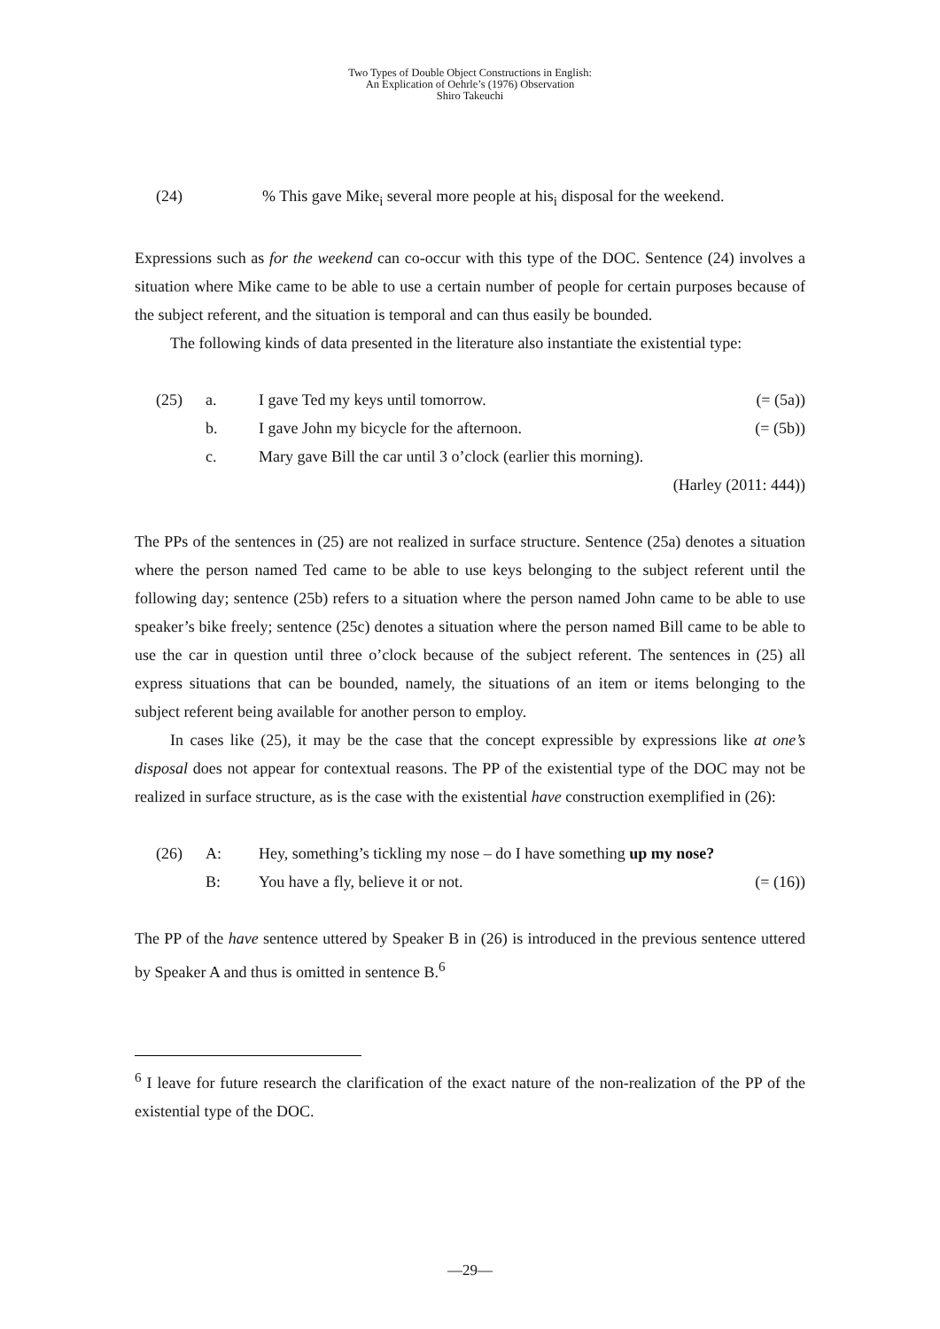Two Types of Double Object Constructions in English:
An Explication of Oehrle’s (1976) Observation
Shiro Takeuchi
(24) % This gave Mike<sub>i</sub> several more people at his<sub>i</sub> disposal for the weekend.
Expressions such as for the weekend can co-occur with this type of the DOC. Sentence (24) involves a situation where Mike came to be able to use a certain number of people for certain purposes because of the subject referent, and the situation is temporal and can thus easily be bounded.
The following kinds of data presented in the literature also instantiate the existential type:
(25) a. I gave Ted my keys until tomorrow. (= (5a))
b. I gave John my bicycle for the afternoon. (= (5b))
c. Mary gave Bill the car until 3 o’clock (earlier this morning).
(Harley (2011: 444))
The PPs of the sentences in (25) are not realized in surface structure. Sentence (25a) denotes a situation where the person named Ted came to be able to use keys belonging to the subject referent until the following day; sentence (25b) refers to a situation where the person named John came to be able to use speaker’s bike freely; sentence (25c) denotes a situation where the person named Bill came to be able to use the car in question until three o’clock because of the subject referent. The sentences in (25) all express situations that can be bounded, namely, the situations of an item or items belonging to the subject referent being available for another person to employ.
In cases like (25), it may be the case that the concept expressible by expressions like at one’s disposal does not appear for contextual reasons. The PP of the existential type of the DOC may not be realized in surface structure, as is the case with the existential have construction exemplified in (26):
(26) A: Hey, something’s tickling my nose – do I have something up my nose?
B: You have a fly, believe it or not. (= (16))
The PP of the have sentence uttered by Speaker B in (26) is introduced in the previous sentence uttered by Speaker A and thus is omitted in sentence B.<sup>6</sup>
<sup>6</sup> I leave for future research the clarification of the exact nature of the non-realization of the PP of the existential type of the DOC.
—29—